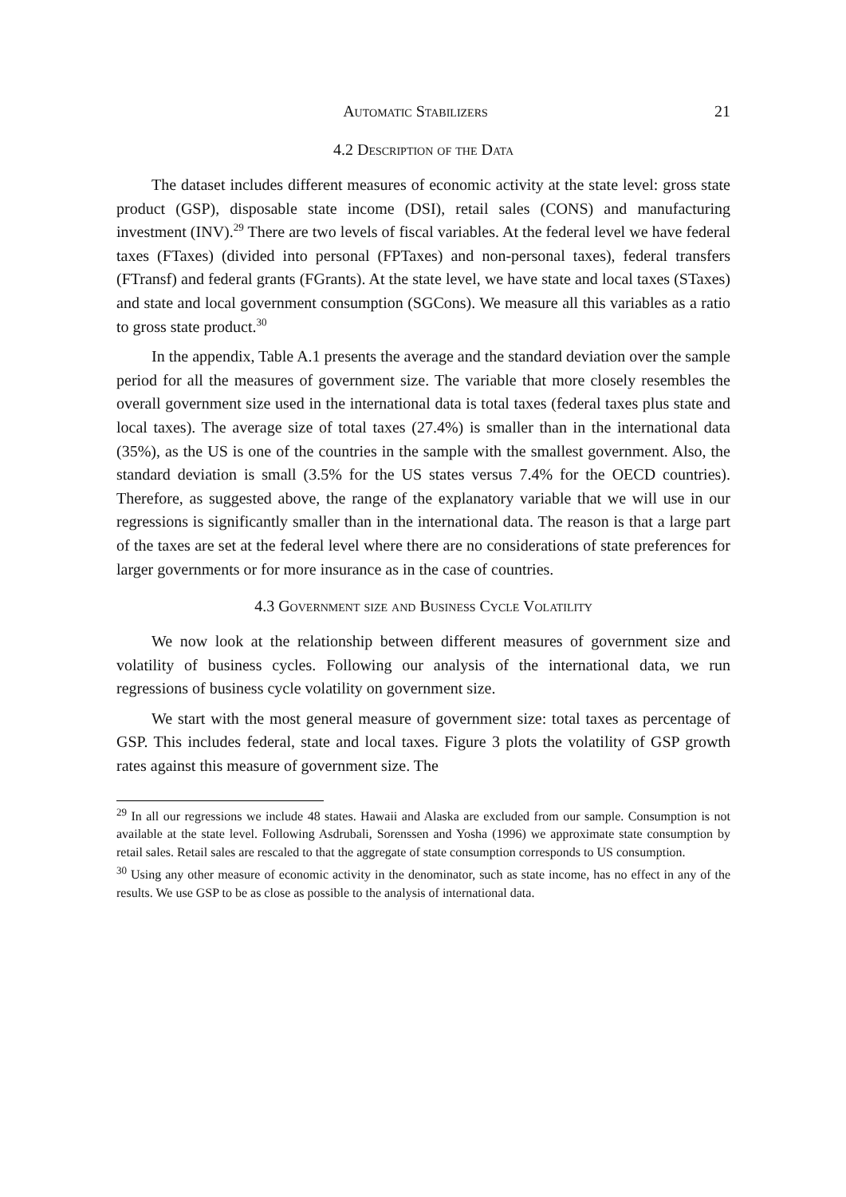Automatic Stabilizers 21
4.2 Description of the Data
The dataset includes different measures of economic activity at the state level: gross state product (GSP), disposable state income (DSI), retail sales (CONS) and manufacturing investment (INV).<sup>29</sup> There are two levels of fiscal variables. At the federal level we have federal taxes (FTaxes) (divided into personal (FPTaxes) and non-personal taxes), federal transfers (FTransf) and federal grants (FGrants). At the state level, we have state and local taxes (STaxes) and state and local government consumption (SGCons). We measure all this variables as a ratio to gross state product.<sup>30</sup>
In the appendix, Table A.1 presents the average and the standard deviation over the sample period for all the measures of government size. The variable that more closely resembles the overall government size used in the international data is total taxes (federal taxes plus state and local taxes). The average size of total taxes (27.4%) is smaller than in the international data (35%), as the US is one of the countries in the sample with the smallest government. Also, the standard deviation is small (3.5% for the US states versus 7.4% for the OECD countries). Therefore, as suggested above, the range of the explanatory variable that we will use in our regressions is significantly smaller than in the international data. The reason is that a large part of the taxes are set at the federal level where there are no considerations of state preferences for larger governments or for more insurance as in the case of countries.
4.3 Government size and Business Cycle Volatility
We now look at the relationship between different measures of government size and volatility of business cycles. Following our analysis of the international data, we run regressions of business cycle volatility on government size.
We start with the most general measure of government size: total taxes as percentage of GSP. This includes federal, state and local taxes. Figure 3 plots the volatility of GSP growth rates against this measure of government size. The
<sup>29</sup> In all our regressions we include 48 states. Hawaii and Alaska are excluded from our sample. Consumption is not available at the state level. Following Asdrubali, Sorenssen and Yosha (1996) we approximate state consumption by retail sales. Retail sales are rescaled to that the aggregate of state consumption corresponds to US consumption.
<sup>30</sup> Using any other measure of economic activity in the denominator, such as state income, has no effect in any of the results. We use GSP to be as close as possible to the analysis of international data.